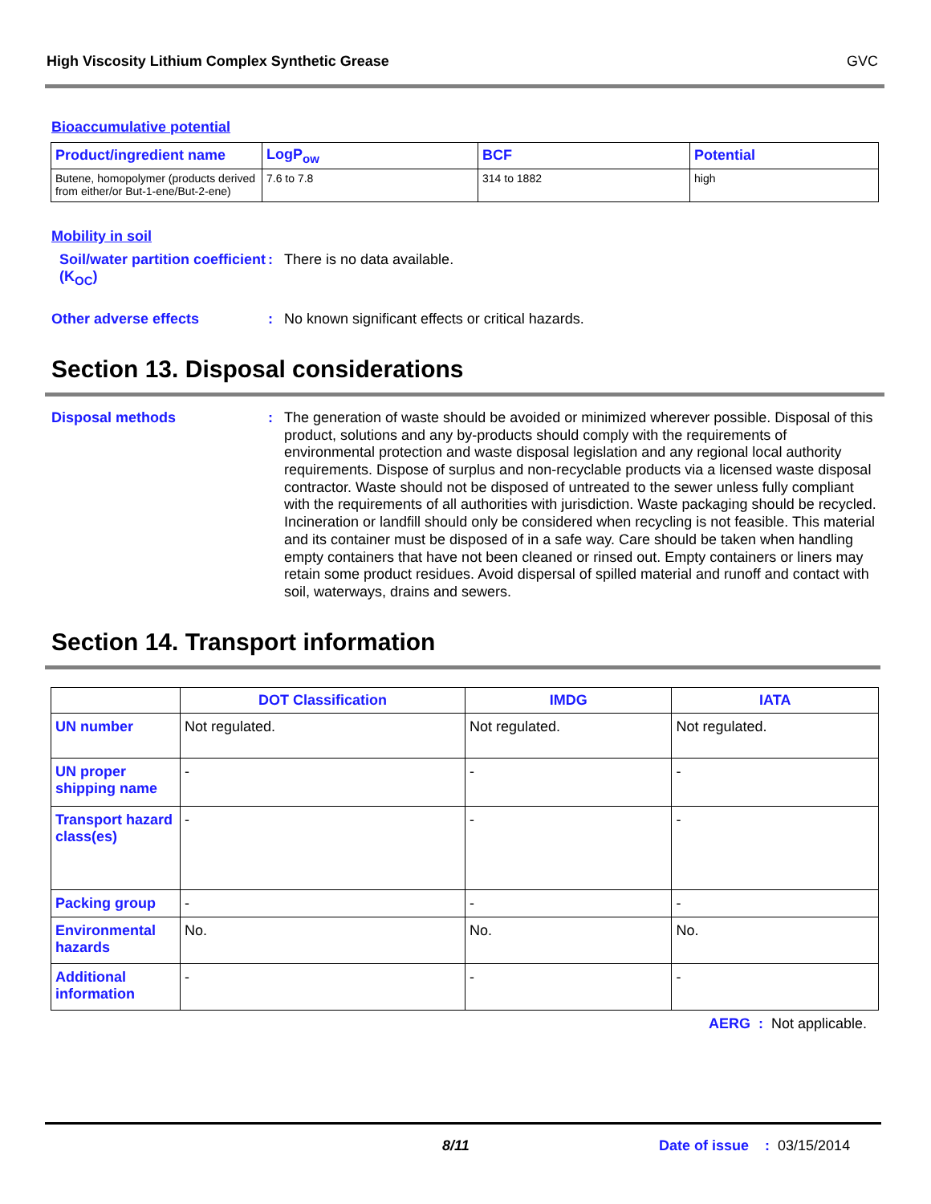High Viscosity Lithium Complex Synthetic Grease GVC
Bioaccumulative potential
| Product/ingredient name | LogP<sub>ow</sub> | BCF | Potential |
| --- | --- | --- | --- |
| Butene, homopolymer (products derived from either/or But-1-ene/But-2-ene) | 7.6 to 7.8 | 314 to 1882 | high |
Mobility in soil
Soil/water partition coefficient (K<sub>OC</sub>)
:
There is no data available.
Other adverse effects :
No known significant effects or critical hazards.
Section 13. Disposal considerations
Disposal methods :
The generation of waste should be avoided or minimized wherever possible. Disposal of this product, solutions and any by-products should comply with the requirements of environmental protection and waste disposal legislation and any regional local authority requirements. Dispose of surplus and non-recyclable products via a licensed waste disposal contractor. Waste should not be disposed of untreated to the sewer unless fully compliant with the requirements of all authorities with jurisdiction. Waste packaging should be recycled. Incineration or landfill should only be considered when recycling is not feasible. This material and its container must be disposed of in a safe way. Care should be taken when handling empty containers that have not been cleaned or rinsed out. Empty containers or liners may retain some product residues. Avoid dispersal of spilled material and runoff and contact with soil, waterways, drains and sewers.
Section 14. Transport information
| | DOT Classification | IMDG | IATA |
| --- | --- | --- | --- |
| UN number | Not regulated. | Not regulated. | Not regulated. |
| UN proper shipping name | - | - | - |
| Transport hazard class(es) | - | - | - |
| Packing group | - | - | - |
| Environmental hazards | No. | No. | No. |
| Additional information | - | - | - |
AERG : Not applicable.
8/11 Date of issue : 03/15/2014